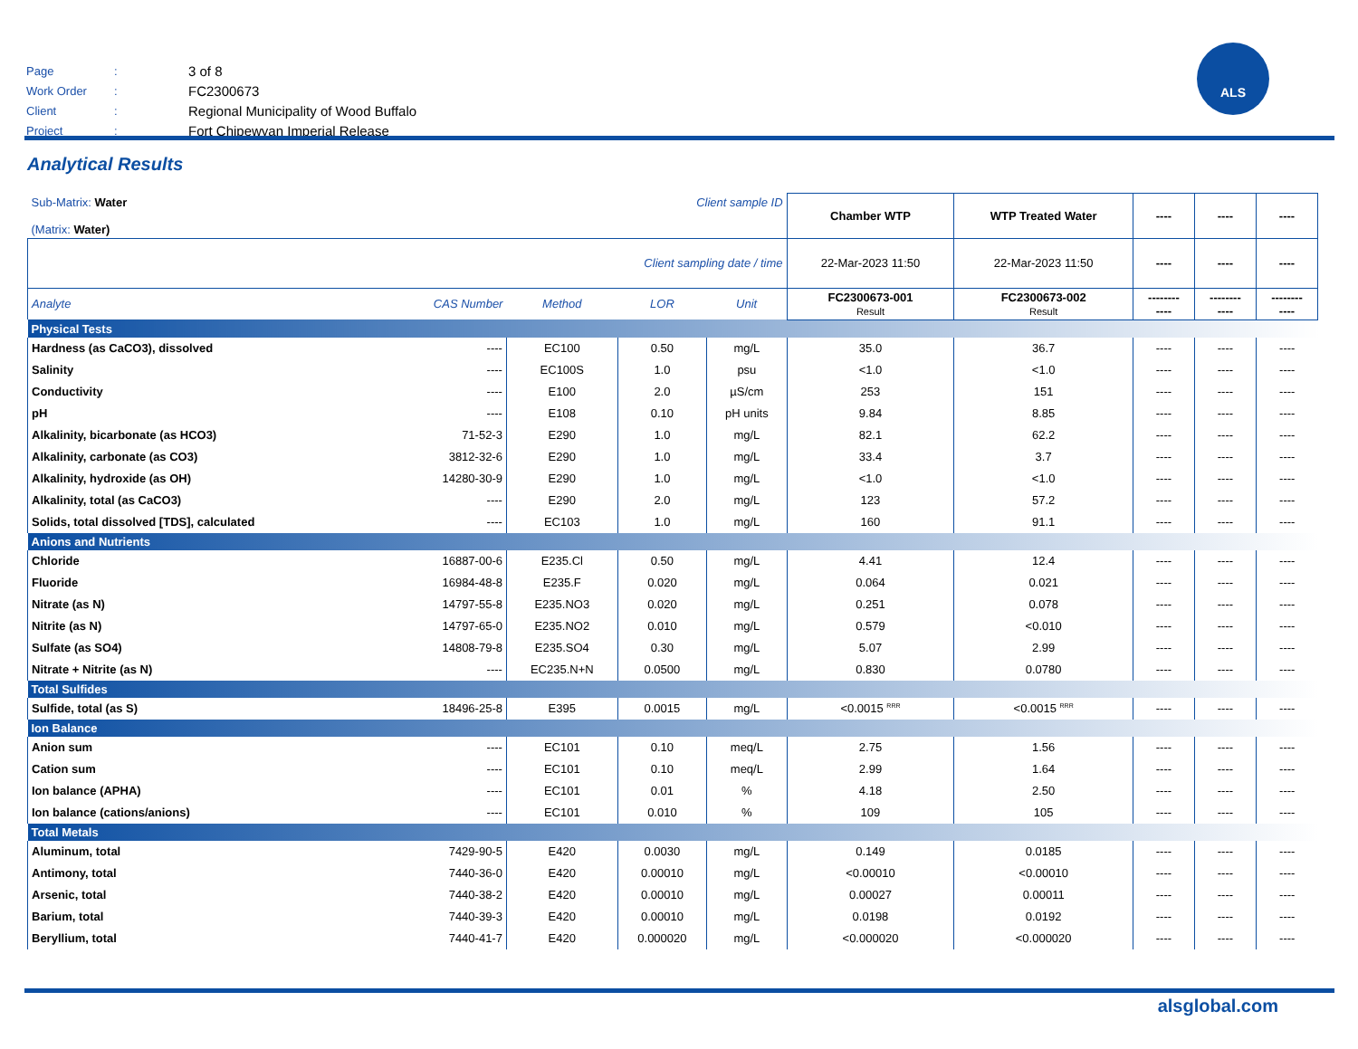| Page | : | 3 of 8 |
| Work Order | : | FC2300673 |
| Client | : | Regional Municipality of Wood Buffalo |
| Project | : | Fort Chipewyan Imperial Release |
ALS
Analytical Results
| Sub-Matrix: Water (Matrix: Water) | | | Client sample ID | | Chamber WTP | WTP Treated Water | ---- | ---- | ---- |
| Client sampling date / time | | | | | 22-Mar-2023 11:50 | 22-Mar-2023 11:50 | ---- | ---- | ---- |
| Analyte | CAS Number | Method | LOR | Unit | FC2300673-001 Result | FC2300673-002 Result | -------- ---- | -------- ---- | -------- ---- |
| Physical Tests | | | | | | | | | |
| Hardness (as CaCO3), dissolved | ---- | EC100 | 0.50 | mg/L | 35.0 | 36.7 | ---- | ---- | ---- |
| Salinity | ---- | EC100S | 1.0 | psu | <1.0 | <1.0 | ---- | ---- | ---- |
| Conductivity | ---- | E100 | 2.0 | µS/cm | 253 | 151 | ---- | ---- | ---- |
| pH | ---- | E108 | 0.10 | pH units | 9.84 | 8.85 | ---- | ---- | ---- |
| Alkalinity, bicarbonate (as HCO3) | 71-52-3 | E290 | 1.0 | mg/L | 82.1 | 62.2 | ---- | ---- | ---- |
| Alkalinity, carbonate (as CO3) | 3812-32-6 | E290 | 1.0 | mg/L | 33.4 | 3.7 | ---- | ---- | ---- |
| Alkalinity, hydroxide (as OH) | 14280-30-9 | E290 | 1.0 | mg/L | <1.0 | <1.0 | ---- | ---- | ---- |
| Alkalinity, total (as CaCO3) | ---- | E290 | 2.0 | mg/L | 123 | 57.2 | ---- | ---- | ---- |
| Solids, total dissolved [TDS], calculated | ---- | EC103 | 1.0 | mg/L | 160 | 91.1 | ---- | ---- | ---- |
| Anions and Nutrients | | | | | | | | | |
| Chloride | 16887-00-6 | E235.Cl | 0.50 | mg/L | 4.41 | 12.4 | ---- | ---- | ---- |
| Fluoride | 16984-48-8 | E235.F | 0.020 | mg/L | 0.064 | 0.021 | ---- | ---- | ---- |
| Nitrate (as N) | 14797-55-8 | E235.NO3 | 0.020 | mg/L | 0.251 | 0.078 | ---- | ---- | ---- |
| Nitrite (as N) | 14797-65-0 | E235.NO2 | 0.010 | mg/L | 0.579 | <0.010 | ---- | ---- | ---- |
| Sulfate (as SO4) | 14808-79-8 | E235.SO4 | 0.30 | mg/L | 5.07 | 2.99 | ---- | ---- | ---- |
| Nitrate + Nitrite (as N) | ---- | EC235.N+N | 0.0500 | mg/L | 0.830 | 0.0780 | ---- | ---- | ---- |
| Total Sulfides | | | | | | | | | |
| Sulfide, total (as S) | 18496-25-8 | E395 | 0.0015 | mg/L | <0.0015 <sup>RRR</sup> | <0.0015 <sup>RRR</sup> | ---- | ---- | ---- |
| Ion Balance | | | | | | | | | |
| Anion sum | ---- | EC101 | 0.10 | meq/L | 2.75 | 1.56 | ---- | ---- | ---- |
| Cation sum | ---- | EC101 | 0.10 | meq/L | 2.99 | 1.64 | ---- | ---- | ---- |
| Ion balance (APHA) | ---- | EC101 | 0.01 | % | 4.18 | 2.50 | ---- | ---- | ---- |
| Ion balance (cations/anions) | ---- | EC101 | 0.010 | % | 109 | 105 | ---- | ---- | ---- |
| Total Metals | | | | | | | | | |
| Aluminum, total | 7429-90-5 | E420 | 0.0030 | mg/L | 0.149 | 0.0185 | ---- | ---- | ---- |
| Antimony, total | 7440-36-0 | E420 | 0.00010 | mg/L | <0.00010 | <0.00010 | ---- | ---- | ---- |
| Arsenic, total | 7440-38-2 | E420 | 0.00010 | mg/L | 0.00027 | 0.00011 | ---- | ---- | ---- |
| Barium, total | 7440-39-3 | E420 | 0.00010 | mg/L | 0.0198 | 0.0192 | ---- | ---- | ---- |
| Beryllium, total | 7440-41-7 | E420 | 0.000020 | mg/L | <0.000020 | <0.000020 | ---- | ---- | ---- |
alsglobal.com